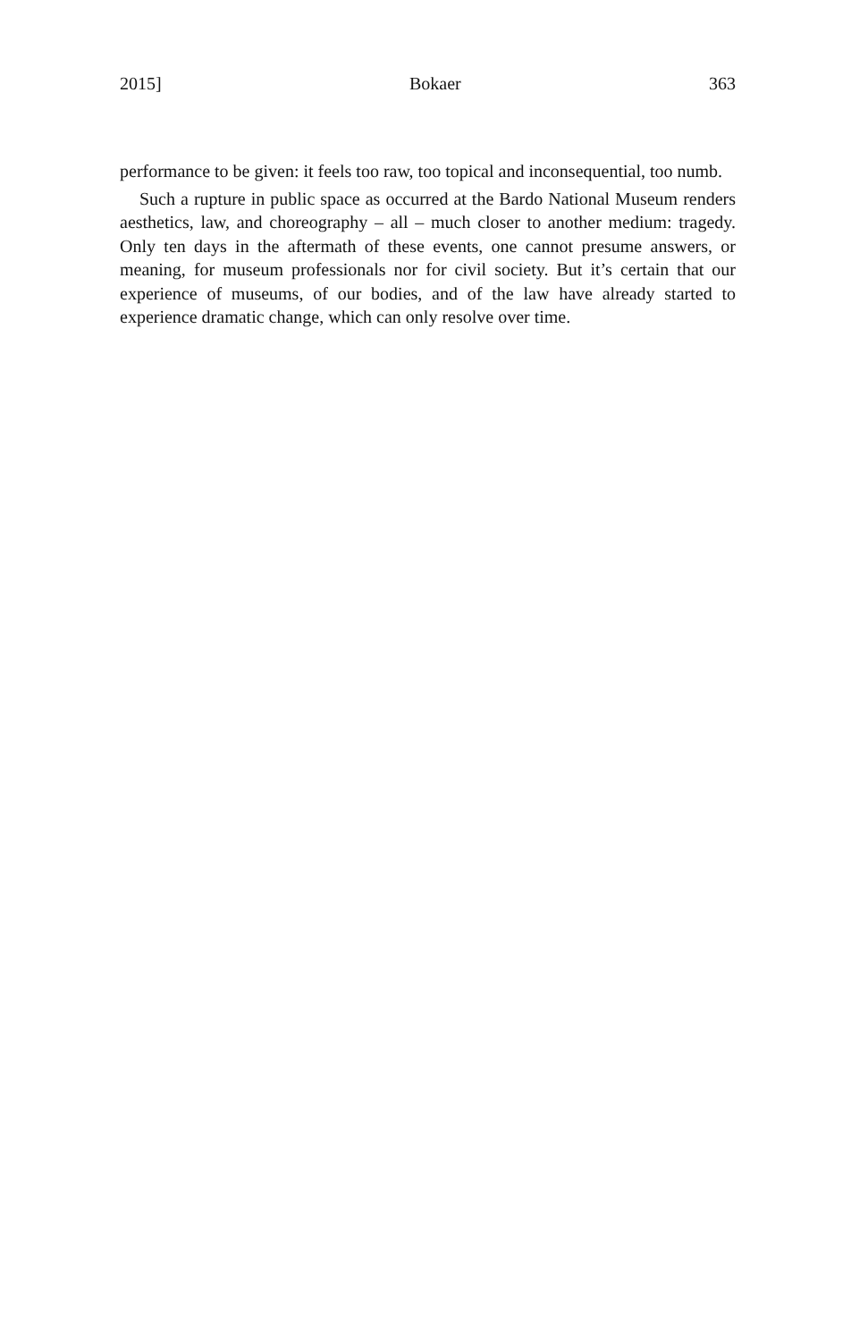2015] Bokaer 363
performance to be given: it feels too raw, too topical and inconsequential, too numb.
Such a rupture in public space as occurred at the Bardo National Museum renders aesthetics, law, and choreography – all – much closer to another medium: tragedy. Only ten days in the aftermath of these events, one cannot presume answers, or meaning, for museum professionals nor for civil society. But it’s certain that our experience of museums, of our bodies, and of the law have already started to experience dramatic change, which can only resolve over time.